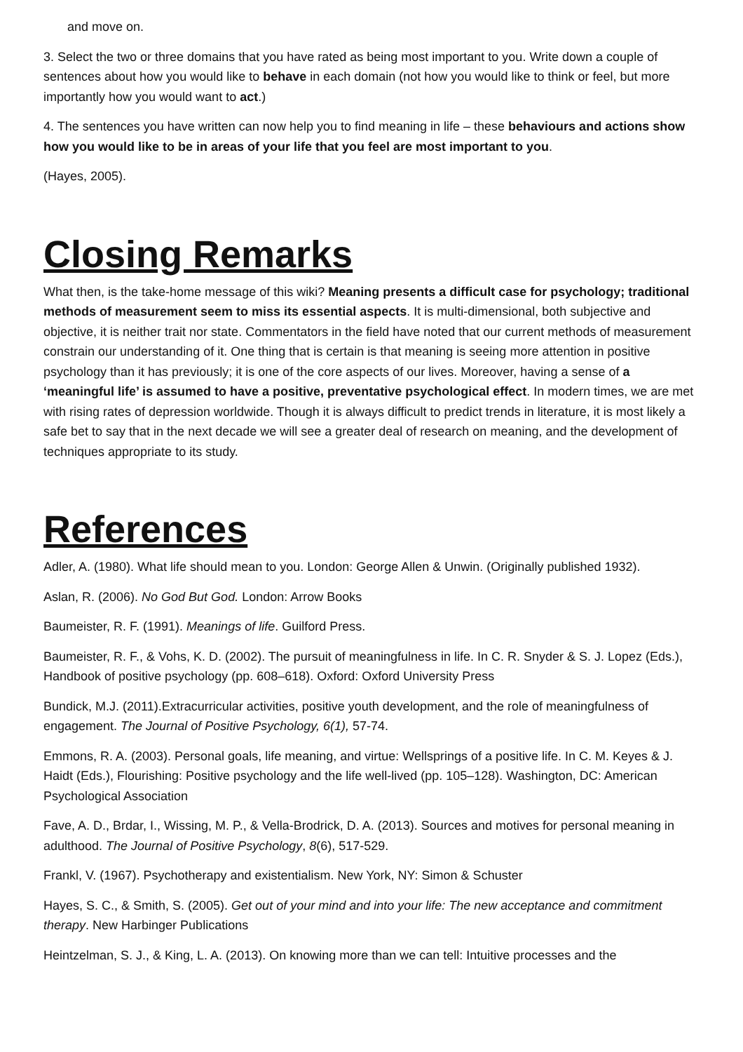and move on.
3. Select the two or three domains that you have rated as being most important to you. Write down a couple of sentences about how you would like to behave in each domain (not how you would like to think or feel, but more importantly how you would want to act.)
4. The sentences you have written can now help you to find meaning in life – these behaviours and actions show how you would like to be in areas of your life that you feel are most important to you.
(Hayes, 2005).
Closing Remarks
What then, is the take-home message of this wiki? Meaning presents a difficult case for psychology; traditional methods of measurement seem to miss its essential aspects. It is multi-dimensional, both subjective and objective, it is neither trait nor state. Commentators in the field have noted that our current methods of measurement constrain our understanding of it. One thing that is certain is that meaning is seeing more attention in positive psychology than it has previously; it is one of the core aspects of our lives. Moreover, having a sense of a ‘meaningful life’ is assumed to have a positive, preventative psychological effect. In modern times, we are met with rising rates of depression worldwide. Though it is always difficult to predict trends in literature, it is most likely a safe bet to say that in the next decade we will see a greater deal of research on meaning, and the development of techniques appropriate to its study.
References
Adler, A. (1980). What life should mean to you. London: George Allen & Unwin. (Originally published 1932).
Aslan, R. (2006). No God But God. London: Arrow Books
Baumeister, R. F. (1991). Meanings of life. Guilford Press.
Baumeister, R. F., & Vohs, K. D. (2002). The pursuit of meaningfulness in life. In C. R. Snyder & S. J. Lopez (Eds.), Handbook of positive psychology (pp. 608–618). Oxford: Oxford University Press
Bundick, M.J. (2011).Extracurricular activities, positive youth development, and the role of meaningfulness of engagement. The Journal of Positive Psychology, 6(1), 57-74.
Emmons, R. A. (2003). Personal goals, life meaning, and virtue: Wellsprings of a positive life. In C. M. Keyes & J. Haidt (Eds.), Flourishing: Positive psychology and the life well-lived (pp. 105–128). Washington, DC: American Psychological Association
Fave, A. D., Brdar, I., Wissing, M. P., & Vella-Brodrick, D. A. (2013). Sources and motives for personal meaning in adulthood. The Journal of Positive Psychology, 8(6), 517-529.
Frankl, V. (1967). Psychotherapy and existentialism. New York, NY: Simon & Schuster
Hayes, S. C., & Smith, S. (2005). Get out of your mind and into your life: The new acceptance and commitment therapy. New Harbinger Publications
Heintzelman, S. J., & King, L. A. (2013). On knowing more than we can tell: Intuitive processes and the